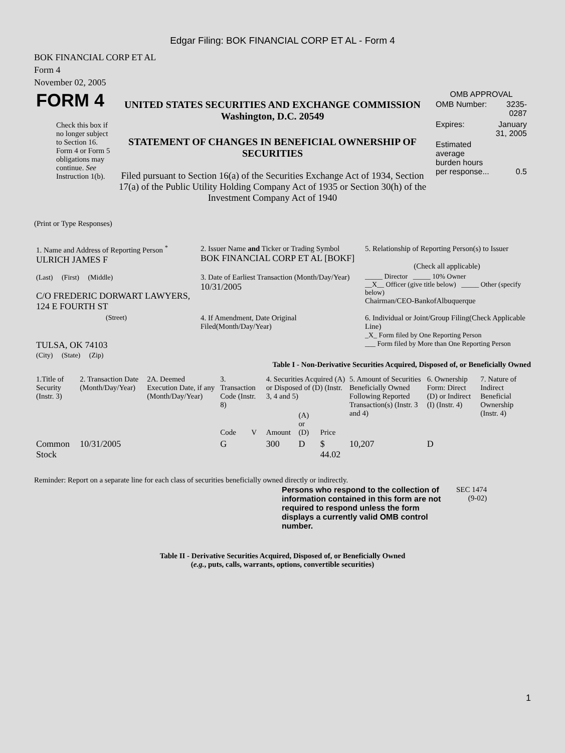Edgar Filing: BOK FINANCIAL CORP ET AL - Form 4
BOK FINANCIAL CORP ET AL
Form 4
November 02, 2005
| FORM 4 Check this box if no longer subject to Section 16. Form 4 or Form 5 obligations may continue. See Instruction 1(b). | UNITED STATES SECURITIES AND EXCHANGE COMMISSION Washington, D.C. 20549 STATEMENT OF CHANGES IN BENEFICIAL OWNERSHIP OF SECURITIES Filed pursuant to Section 16(a) of the Securities Exchange Act of 1934, Section 17(a) of the Public Utility Holding Company Act of 1935 or Section 30(h) of the Investment Company Act of 1940 | OMB APPROVAL / OMB Number: / 3235-0287 / / Expires: / January 31, 2005 / / Estimated average burden hours per response... / 0.5 / |
(Print or Type Responses)
| 1. Name and Address of Reporting Person <sup>*</sup> ULRICH JAMES F | 2. Issuer Name and Ticker or Trading Symbol BOK FINANCIAL CORP ET AL [BOKF] | 5. Relationship of Reporting Person(s) to Issuer (Check all applicable) |
| (Last) (First) (Middle) C/O FREDERIC DORWART LAWYERS, 124 E FOURTH ST | 3. Date of Earliest Transaction (Month/Day/Year) 10/31/2005 | _____ Director _____ 10% Owner __X__ Officer (give title below) _____ Other (specify below) Chairman/CEO-BankofAlbuquerque |
| (Street) TULSA, OK 74103 (City) (State) (Zip) | 4. If Amendment, Date Original Filed(Month/Day/Year) | 6. Individual or Joint/Group Filing(Check Applicable Line) _X_ Form filed by One Reporting Person ___ Form filed by More than One Reporting Person |
Table I - Non-Derivative Securities Acquired, Disposed of, or Beneficially Owned
| 1.Title of Security (Instr. 3) | 2. Transaction Date (Month/Day/Year) | 2A. Deemed Execution Date, if any (Month/Day/Year) | 3. Transaction Code (Instr. 8) | | 4. Securities Acquired (A) or Disposed of (D) (Instr. 3, 4 and 5) | | | 5. Amount of Securities Beneficially Owned Following Reported Transaction(s) (Instr. 3 and 4) | 6. Ownership Form: Direct (D) or Indirect (I) (Instr. 4) | 7. Nature of Indirect Beneficial Ownership (Instr. 4) |
| --- | --- | --- | --- | --- | --- | --- | --- | --- | --- | --- |
| | | | Code | V | Amount | (A) or (D) | Price | | | |
| Common Stock | 10/31/2005 | | G | | 300 | D | $ 44.02 | 10,207 | D | |
Reminder: Report on a separate line for each class of securities beneficially owned directly or indirectly.
| Persons who respond to the collection of information contained in this form are not required to respond unless the form displays a currently valid OMB control number. | SEC 1474 (9-02) |
Table II - Derivative Securities Acquired, Disposed of, or Beneficially Owned
(e.g., puts, calls, warrants, options, convertible securities)
1